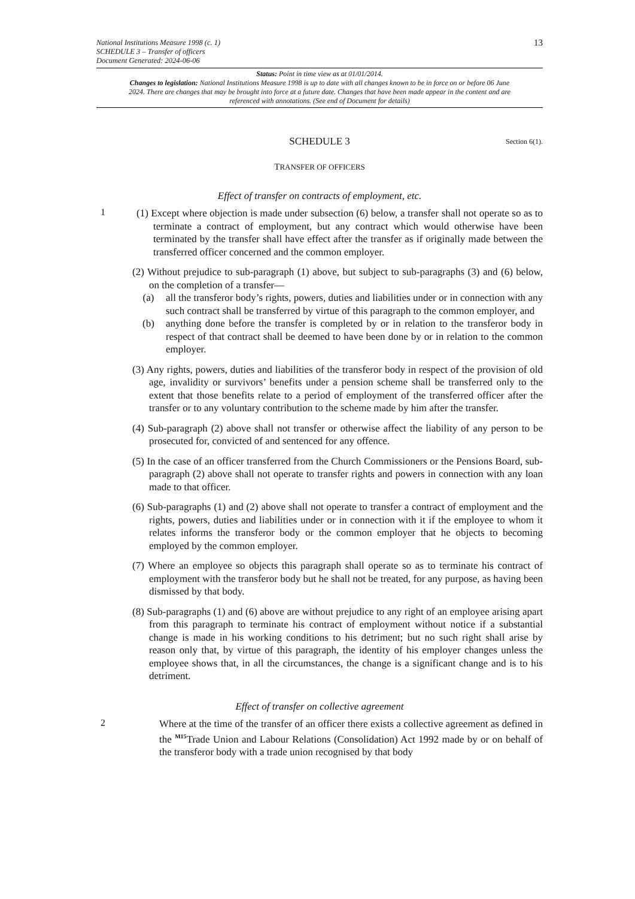National Institutions Measure 1998 (c. 1)
SCHEDULE 3 – Transfer of officers
Document Generated: 2024-06-06
13
Status: Point in time view as at 01/01/2014.
Changes to legislation: National Institutions Measure 1998 is up to date with all changes known to be in force on or before 06 June 2024. There are changes that may be brought into force at a future date. Changes that have been made appear in the content and are referenced with annotations. (See end of Document for details)
SCHEDULE 3 Section 6(1).
TRANSFER OF OFFICERS
Effect of transfer on contracts of employment, etc.
1
(1) Except where objection is made under subsection (6) below, a transfer shall not operate so as to terminate a contract of employment, but any contract which would otherwise have been terminated by the transfer shall have effect after the transfer as if originally made between the transferred officer concerned and the common employer.
(2) Without prejudice to sub-paragraph (1) above, but subject to sub-paragraphs (3) and (6) below, on the completion of a transfer—
(a) all the transferor body’s rights, powers, duties and liabilities under or in connection with any such contract shall be transferred by virtue of this paragraph to the common employer, and
(b) anything done before the transfer is completed by or in relation to the transferor body in respect of that contract shall be deemed to have been done by or in relation to the common employer.
(3) Any rights, powers, duties and liabilities of the transferor body in respect of the provision of old age, invalidity or survivors’ benefits under a pension scheme shall be transferred only to the extent that those benefits relate to a period of employment of the transferred officer after the transfer or to any voluntary contribution to the scheme made by him after the transfer.
(4) Sub-paragraph (2) above shall not transfer or otherwise affect the liability of any person to be prosecuted for, convicted of and sentenced for any offence.
(5) In the case of an officer transferred from the Church Commissioners or the Pensions Board, sub-paragraph (2) above shall not operate to transfer rights and powers in connection with any loan made to that officer.
(6) Sub-paragraphs (1) and (2) above shall not operate to transfer a contract of employment and the rights, powers, duties and liabilities under or in connection with it if the employee to whom it relates informs the transferor body or the common employer that he objects to becoming employed by the common employer.
(7) Where an employee so objects this paragraph shall operate so as to terminate his contract of employment with the transferor body but he shall not be treated, for any purpose, as having been dismissed by that body.
(8) Sub-paragraphs (1) and (6) above are without prejudice to any right of an employee arising apart from this paragraph to terminate his contract of employment without notice if a substantial change is made in his working conditions to his detriment; but no such right shall arise by reason only that, by virtue of this paragraph, the identity of his employer changes unless the employee shows that, in all the circumstances, the change is a significant change and is to his detriment.
Effect of transfer on collective agreement
2
Where at the time of the transfer of an officer there exists a collective agreement as defined in the <sup>M15</sup>Trade Union and Labour Relations (Consolidation) Act 1992 made by or on behalf of the transferor body with a trade union recognised by that body